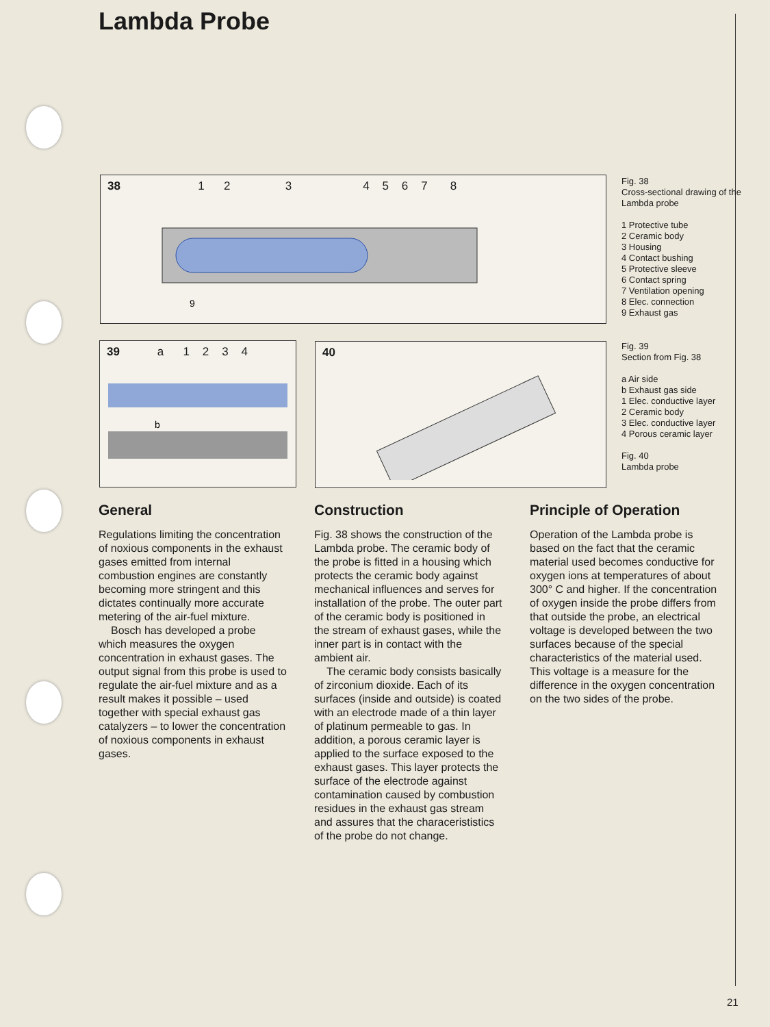Lambda Probe
38 1 2 3 4 5 6 7 8
9
Fig. 38
Cross-sectional drawing of the Lambda probe
1 Protective tube
2 Ceramic body
3 Housing
4 Contact bushing
5 Protective sleeve
6 Contact spring
7 Ventilation opening
8 Elec. connection
9 Exhaust gas
39 a 1 2 3 4
b
40
Fig. 39
Section from Fig. 38
a Air side
b Exhaust gas side
1 Elec. conductive layer
2 Ceramic body
3 Elec. conductive layer
4 Porous ceramic layer
Fig. 40
Lambda probe
General
Regulations limiting the concentration of noxious components in the exhaust gases emitted from internal combustion engines are constantly becoming more stringent and this dictates continually more accurate metering of the air-fuel mixture.
Bosch has developed a probe which measures the oxygen concentration in exhaust gases. The output signal from this probe is used to regulate the air-fuel mixture and as a result makes it possible – used together with special exhaust gas catalyzers – to lower the concentration of noxious components in exhaust gases.
Construction
Fig. 38 shows the construction of the Lambda probe. The ceramic body of the probe is fitted in a housing which protects the ceramic body against mechanical influences and serves for installation of the probe. The outer part of the ceramic body is positioned in the stream of exhaust gases, while the inner part is in contact with the ambient air.
The ceramic body consists basically of zirconium dioxide. Each of its surfaces (inside and outside) is coated with an electrode made of a thin layer of platinum permeable to gas. In addition, a porous ceramic layer is applied to the surface exposed to the exhaust gases. This layer protects the surface of the electrode against contamination caused by combustion residues in the exhaust gas stream and assures that the characerististics of the probe do not change.
Principle of Operation
Operation of the Lambda probe is based on the fact that the ceramic material used becomes conductive for oxygen ions at temperatures of about 300° C and higher. If the concentration of oxygen inside the probe differs from that outside the probe, an electrical voltage is developed between the two surfaces because of the special characteristics of the material used. This voltage is a measure for the difference in the oxygen concentration on the two sides of the probe.
21